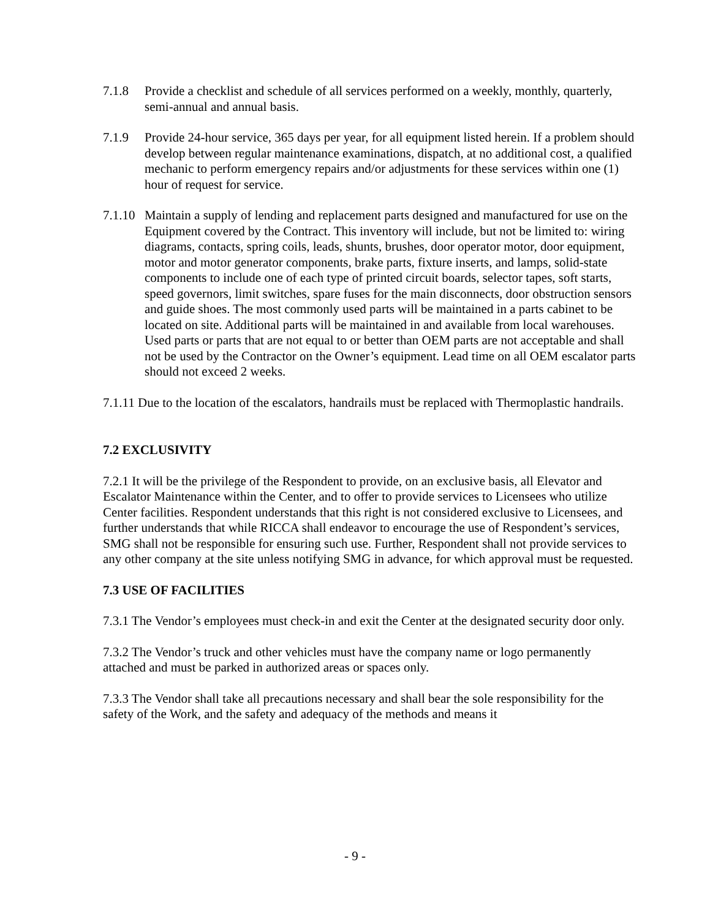7.1.8 Provide a checklist and schedule of all services performed on a weekly, monthly, quarterly, semi-annual and annual basis.
7.1.9 Provide 24-hour service, 365 days per year, for all equipment listed herein. If a problem should develop between regular maintenance examinations, dispatch, at no additional cost, a qualified mechanic to perform emergency repairs and/or adjustments for these services within one (1) hour of request for service.
7.1.10
Maintain a supply of lending and replacement parts designed and manufactured for use on the Equipment covered by the Contract. This inventory will include, but not be limited to: wiring diagrams, contacts, spring coils, leads, shunts, brushes, door operator motor, door equipment, motor and motor generator components, brake parts, fixture inserts, and lamps, solid-state components to include one of each type of printed circuit boards, selector tapes, soft starts, speed governors, limit switches, spare fuses for the main disconnects, door obstruction sensors and guide shoes. The most commonly used parts will be maintained in a parts cabinet to be located on site. Additional parts will be maintained in and available from local warehouses. Used parts or parts that are not equal to or better than OEM parts are not acceptable and shall not be used by the Contractor on the Owner’s equipment. Lead time on all OEM escalator parts should not exceed 2 weeks.
7.1.11 Due to the location of the escalators, handrails must be replaced with Thermoplastic handrails.
7.2 EXCLUSIVITY
7.2.1 It will be the privilege of the Respondent to provide, on an exclusive basis, all Elevator and Escalator Maintenance within the Center, and to offer to provide services to Licensees who utilize Center facilities. Respondent understands that this right is not considered exclusive to Licensees, and further understands that while RICCA shall endeavor to encourage the use of Respondent’s services, SMG shall not be responsible for ensuring such use. Further, Respondent shall not provide services to any other company at the site unless notifying SMG in advance, for which approval must be requested.
7.3 USE OF FACILITIES
7.3.1 The Vendor’s employees must check-in and exit the Center at the designated security door only.
7.3.2 The Vendor’s truck and other vehicles must have the company name or logo permanently attached and must be parked in authorized areas or spaces only.
7.3.3 The Vendor shall take all precautions necessary and shall bear the sole responsibility for the safety of the Work, and the safety and adequacy of the methods and means it
- 9 -